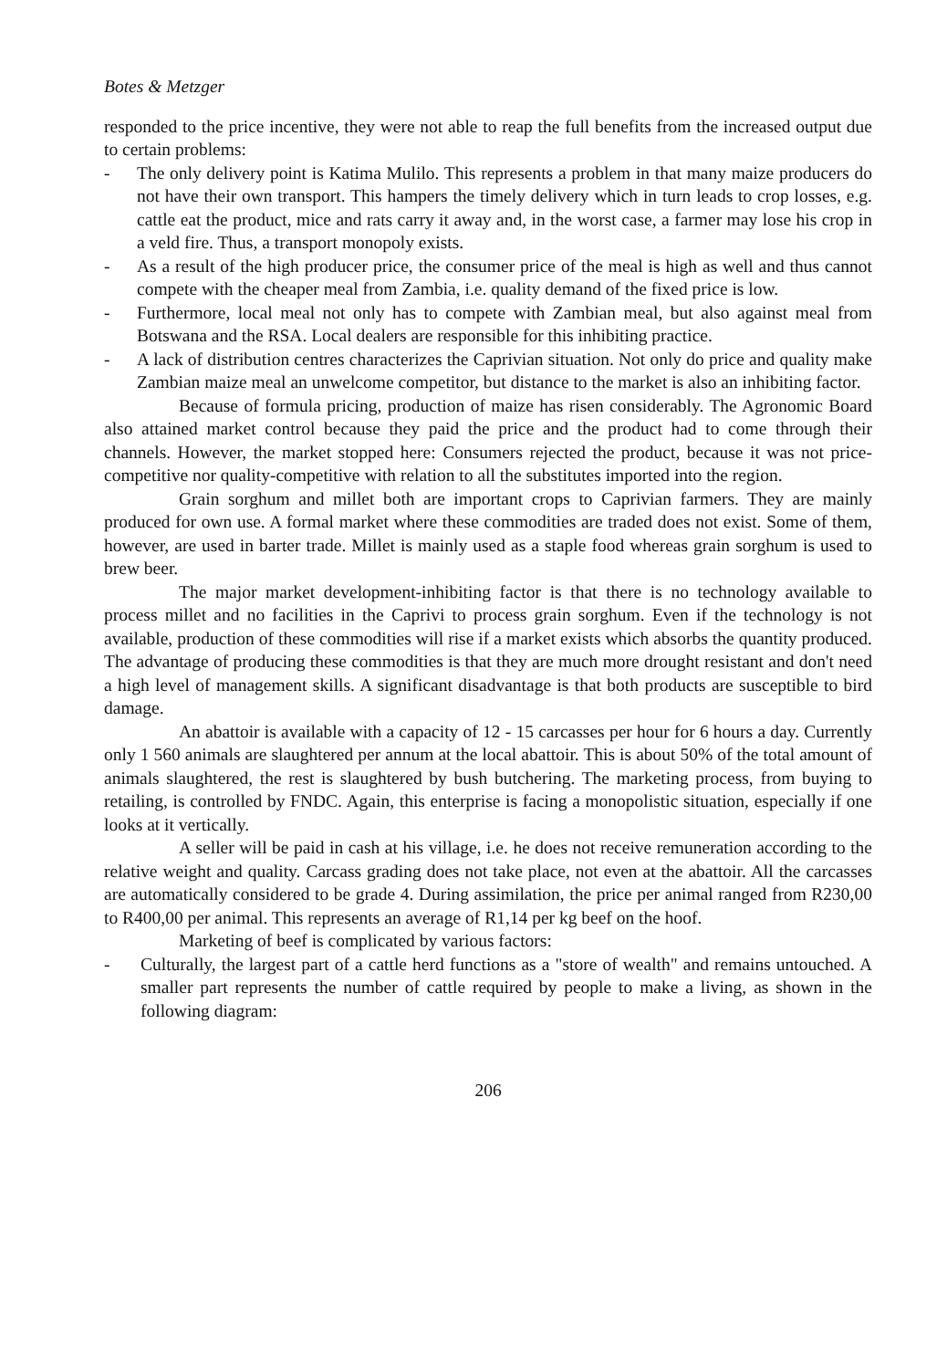Botes & Metzger
responded to the price incentive, they were not able to reap the full benefits from the increased output due to certain problems:
- The only delivery point is Katima Mulilo. This represents a problem in that many maize producers do not have their own transport. This hampers the timely delivery which in turn leads to crop losses, e.g. cattle eat the product, mice and rats carry it away and, in the worst case, a farmer may lose his crop in a veld fire. Thus, a transport monopoly exists.
- As a result of the high producer price, the consumer price of the meal is high as well and thus cannot compete with the cheaper meal from Zambia, i.e. quality demand of the fixed price is low.
- Furthermore, local meal not only has to compete with Zambian meal, but also against meal from Botswana and the RSA. Local dealers are responsible for this inhibiting practice.
- A lack of distribution centres characterizes the Caprivian situation. Not only do price and quality make Zambian maize meal an unwelcome competitor, but distance to the market is also an inhibiting factor.
Because of formula pricing, production of maize has risen considerably. The Agronomic Board also attained market control because they paid the price and the product had to come through their channels. However, the market stopped here: Consumers rejected the product, because it was not price-competitive nor quality-competitive with relation to all the substitutes imported into the region.
Grain sorghum and millet both are important crops to Caprivian farmers. They are mainly produced for own use. A formal market where these commodities are traded does not exist. Some of them, however, are used in barter trade. Millet is mainly used as a staple food whereas grain sorghum is used to brew beer.
The major market development-inhibiting factor is that there is no technology available to process millet and no facilities in the Caprivi to process grain sorghum. Even if the technology is not available, production of these commodities will rise if a market exists which absorbs the quantity produced. The advantage of producing these commodities is that they are much more drought resistant and don't need a high level of management skills. A significant disadvantage is that both products are susceptible to bird damage.
An abattoir is available with a capacity of 12 - 15 carcasses per hour for 6 hours a day. Currently only 1 560 animals are slaughtered per annum at the local abattoir. This is about 50% of the total amount of animals slaughtered, the rest is slaughtered by bush butchering. The marketing process, from buying to retailing, is controlled by FNDC. Again, this enterprise is facing a monopolistic situation, especially if one looks at it vertically.
A seller will be paid in cash at his village, i.e. he does not receive remuneration according to the relative weight and quality. Carcass grading does not take place, not even at the abattoir. All the carcasses are automatically considered to be grade 4. During assimilation, the price per animal ranged from R230,00 to R400,00 per animal. This represents an average of R1,14 per kg beef on the hoof.
Marketing of beef is complicated by various factors:
- Culturally, the largest part of a cattle herd functions as a "store of wealth" and remains untouched. A smaller part represents the number of cattle required by people to make a living, as shown in the following diagram:
206